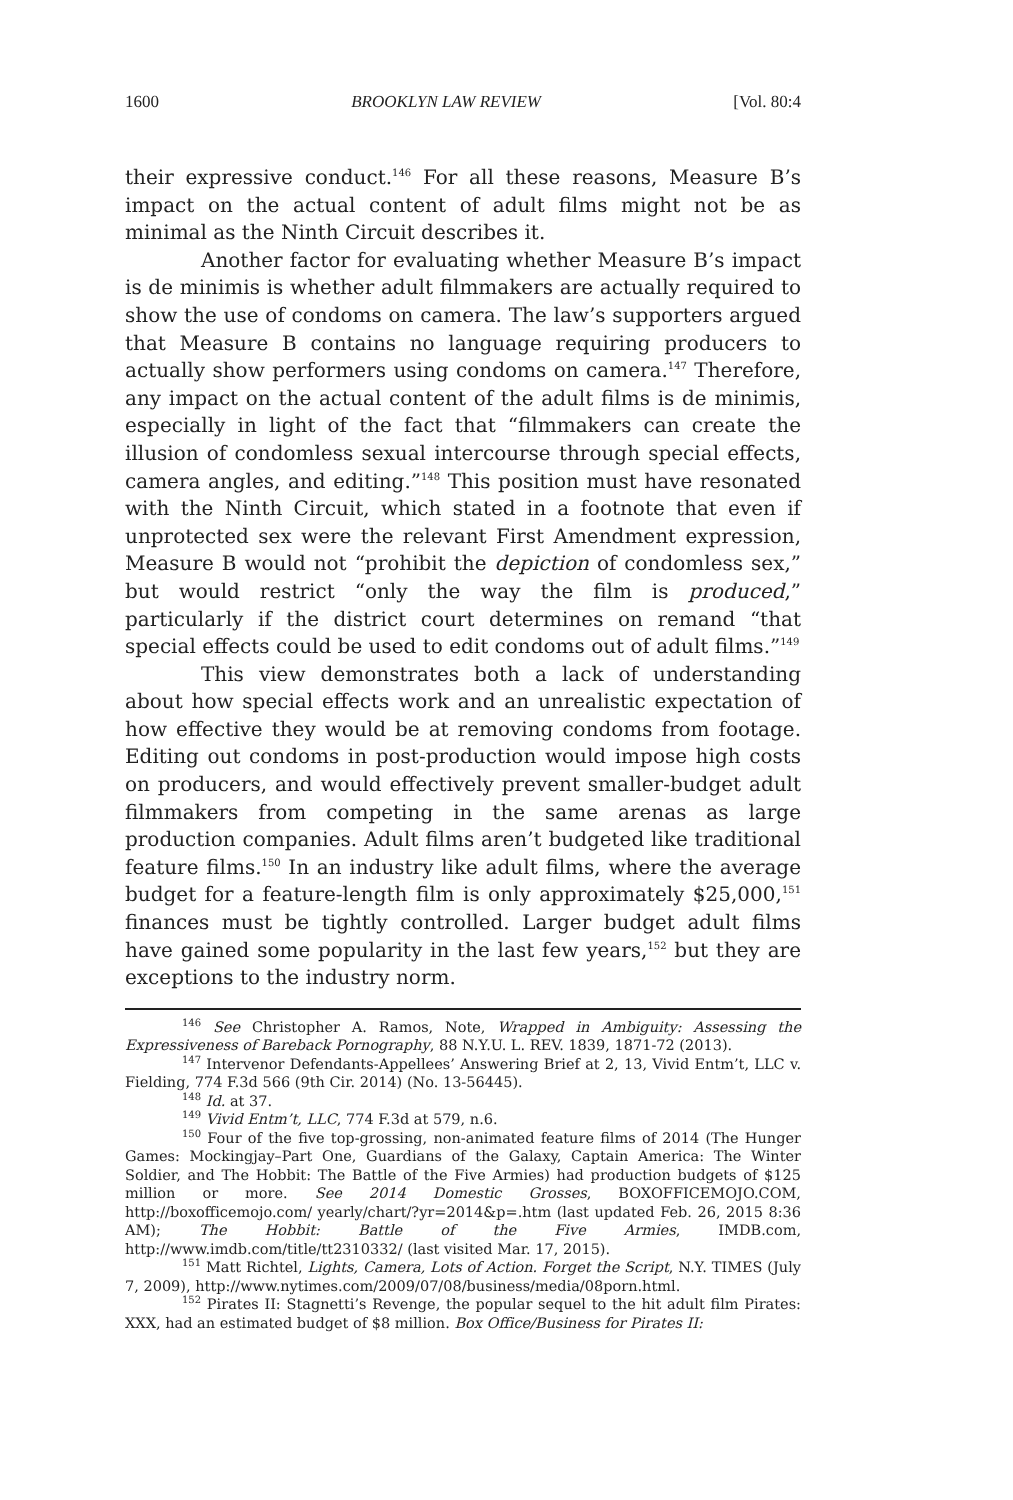1600 BROOKLYN LAW REVIEW [Vol. 80:4
their expressive conduct.<sup>146</sup> For all these reasons, Measure B’s impact on the actual content of adult films might not be as minimal as the Ninth Circuit describes it.
Another factor for evaluating whether Measure B’s impact is de minimis is whether adult filmmakers are actually required to show the use of condoms on camera. The law’s supporters argued that Measure B contains no language requiring producers to actually show performers using condoms on camera.<sup>147</sup> Therefore, any impact on the actual content of the adult films is de minimis, especially in light of the fact that “filmmakers can create the illusion of condomless sexual intercourse through special effects, camera angles, and editing.”<sup>148</sup> This position must have resonated with the Ninth Circuit, which stated in a footnote that even if unprotected sex were the relevant First Amendment expression, Measure B would not “prohibit the depiction of condomless sex,” but would restrict “only the way the film is produced,” particularly if the district court determines on remand “that special effects could be used to edit condoms out of adult films.”<sup>149</sup>
This view demonstrates both a lack of understanding about how special effects work and an unrealistic expectation of how effective they would be at removing condoms from footage. Editing out condoms in post-production would impose high costs on producers, and would effectively prevent smaller-budget adult filmmakers from competing in the same arenas as large production companies. Adult films aren’t budgeted like traditional feature films.<sup>150</sup> In an industry like adult films, where the average budget for a feature-length film is only approximately $25,000,<sup>151</sup> finances must be tightly controlled. Larger budget adult films have gained some popularity in the last few years,<sup>152</sup> but they are exceptions to the industry norm.
<sup>146</sup> See Christopher A. Ramos, Note, Wrapped in Ambiguity: Assessing the Expressiveness of Bareback Pornography, 88 N.Y.U. L. REV. 1839, 1871-72 (2013).
<sup>147</sup> Intervenor Defendants-Appellees’ Answering Brief at 2, 13, Vivid Entm’t, LLC v. Fielding, 774 F.3d 566 (9th Cir. 2014) (No. 13-56445).
<sup>148</sup> Id. at 37.
<sup>149</sup> Vivid Entm’t, LLC, 774 F.3d at 579, n.6.
<sup>150</sup> Four of the five top-grossing, non-animated feature films of 2014 (The Hunger Games: Mockingjay–Part One, Guardians of the Galaxy, Captain America: The Winter Soldier, and The Hobbit: The Battle of the Five Armies) had production budgets of $125 million or more. See 2014 Domestic Grosses, BOXOFFICEMOJO.COM, http://boxofficemojo.com/ yearly/chart/?yr=2014&p=.htm (last updated Feb. 26, 2015 8:36 AM); The Hobbit: Battle of the Five Armies, IMDB.com, http://www.imdb.com/title/tt2310332/ (last visited Mar. 17, 2015).
<sup>151</sup> Matt Richtel, Lights, Camera, Lots of Action. Forget the Script, N.Y. TIMES (July 7, 2009), http://www.nytimes.com/2009/07/08/business/media/08porn.html.
<sup>152</sup> Pirates II: Stagnetti’s Revenge, the popular sequel to the hit adult film Pirates: XXX, had an estimated budget of $8 million. Box Office/Business for Pirates II: